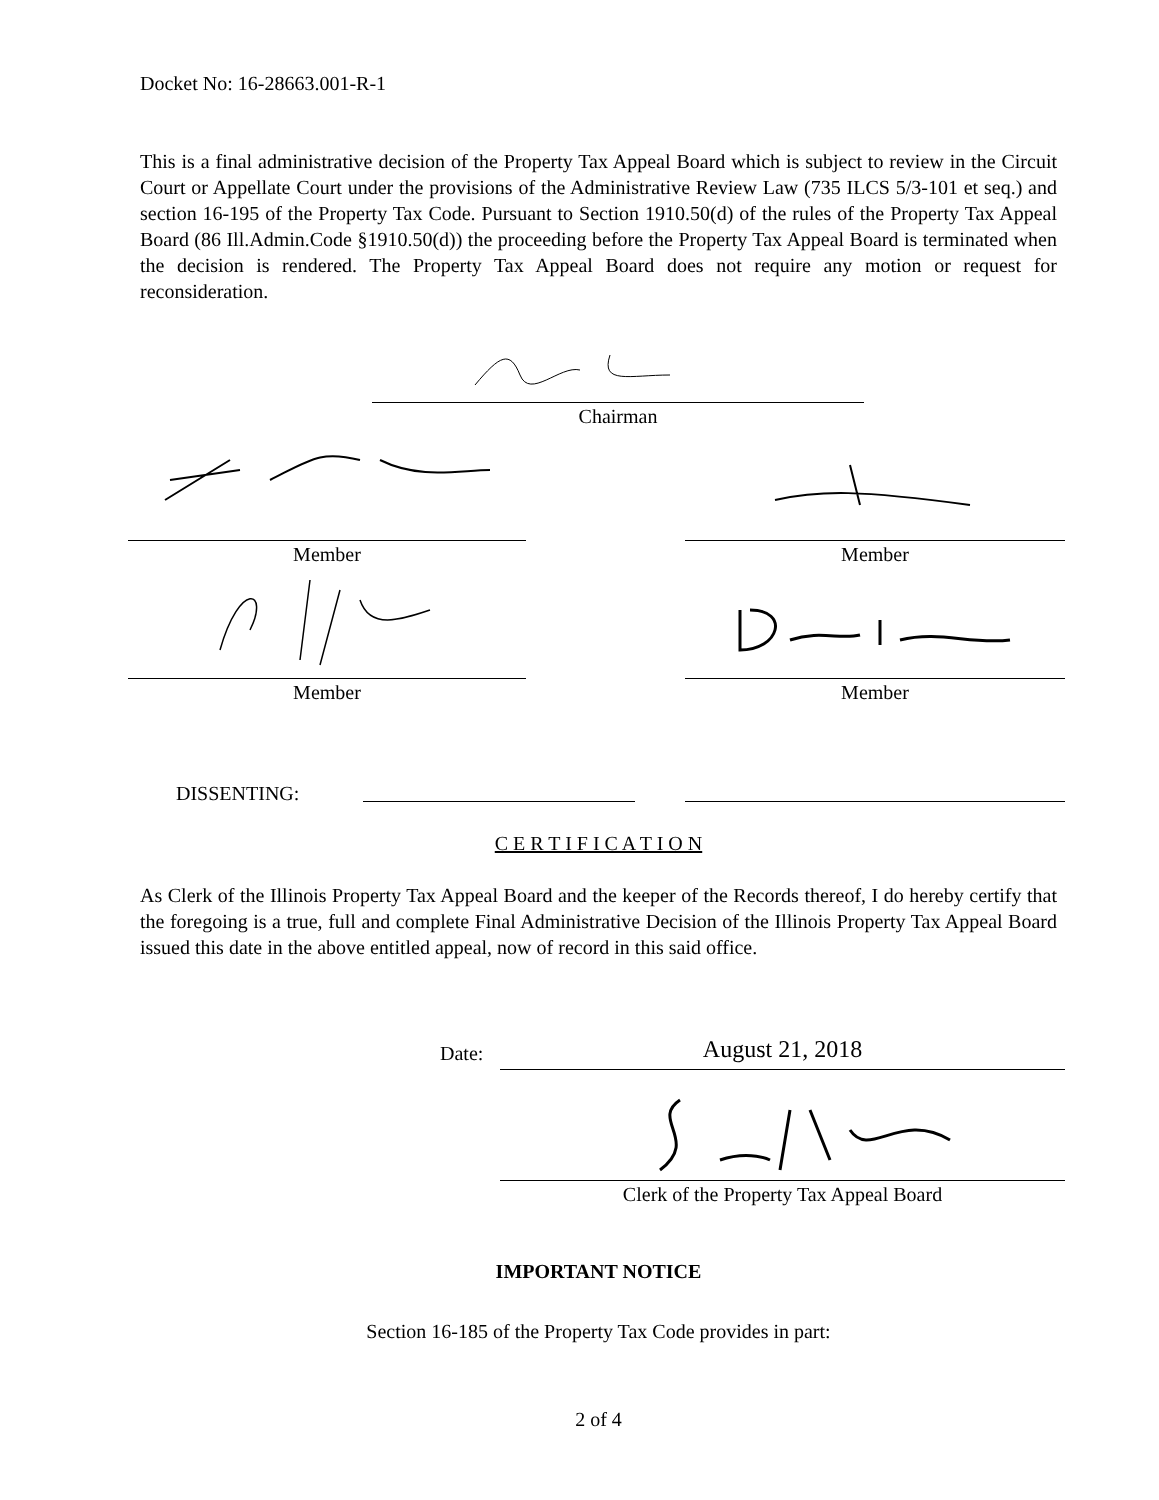Docket No: 16-28663.001-R-1
This is a final administrative decision of the Property Tax Appeal Board which is subject to review in the Circuit Court or Appellate Court under the provisions of the Administrative Review Law (735 ILCS 5/3-101 et seq.) and section 16-195 of the Property Tax Code. Pursuant to Section 1910.50(d) of the rules of the Property Tax Appeal Board (86 Ill.Admin.Code §1910.50(d)) the proceeding before the Property Tax Appeal Board is terminated when the decision is rendered. The Property Tax Appeal Board does not require any motion or request for reconsideration.
Chairman
Member Member
Member Member
DISSENTING:
C E R T I F I C A T I O N
As Clerk of the Illinois Property Tax Appeal Board and the keeper of the Records thereof, I do hereby certify that the foregoing is a true, full and complete Final Administrative Decision of the Illinois Property Tax Appeal Board issued this date in the above entitled appeal, now of record in this said office.
Date: August 21, 2018
Clerk of the Property Tax Appeal Board
IMPORTANT NOTICE
Section 16-185 of the Property Tax Code provides in part:
2 of 4